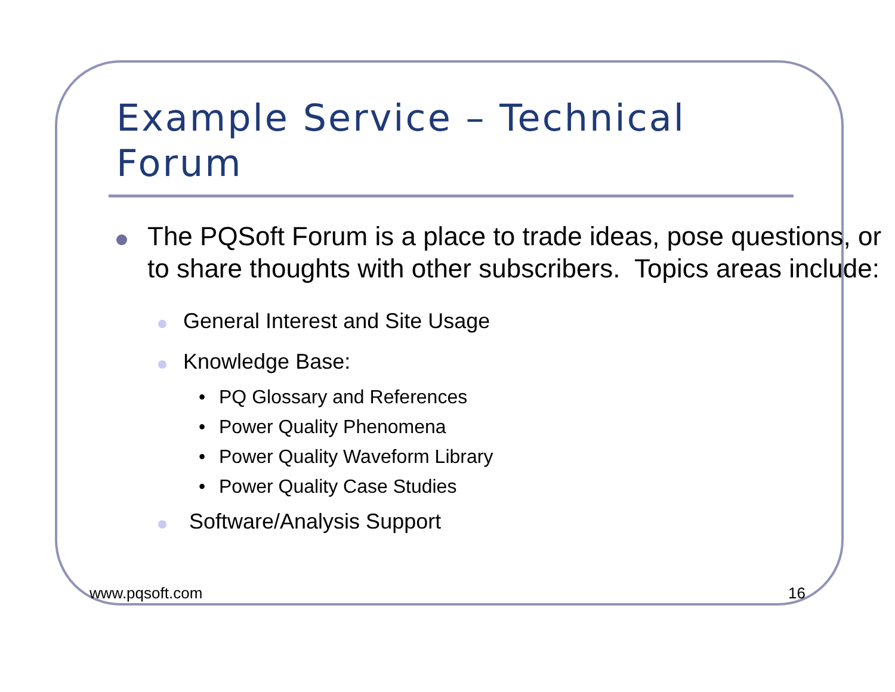Example Service – Technical
Forum
The PQSoft Forum is a place to trade ideas, pose questions, or to share thoughts with other subscribers. Topics areas include:
General Interest and Site Usage
Knowledge Base:
• PQ Glossary and References
• Power Quality Phenomena
• Power Quality Waveform Library
• Power Quality Case Studies
Software/Analysis Support
www.pqsoft.com 16